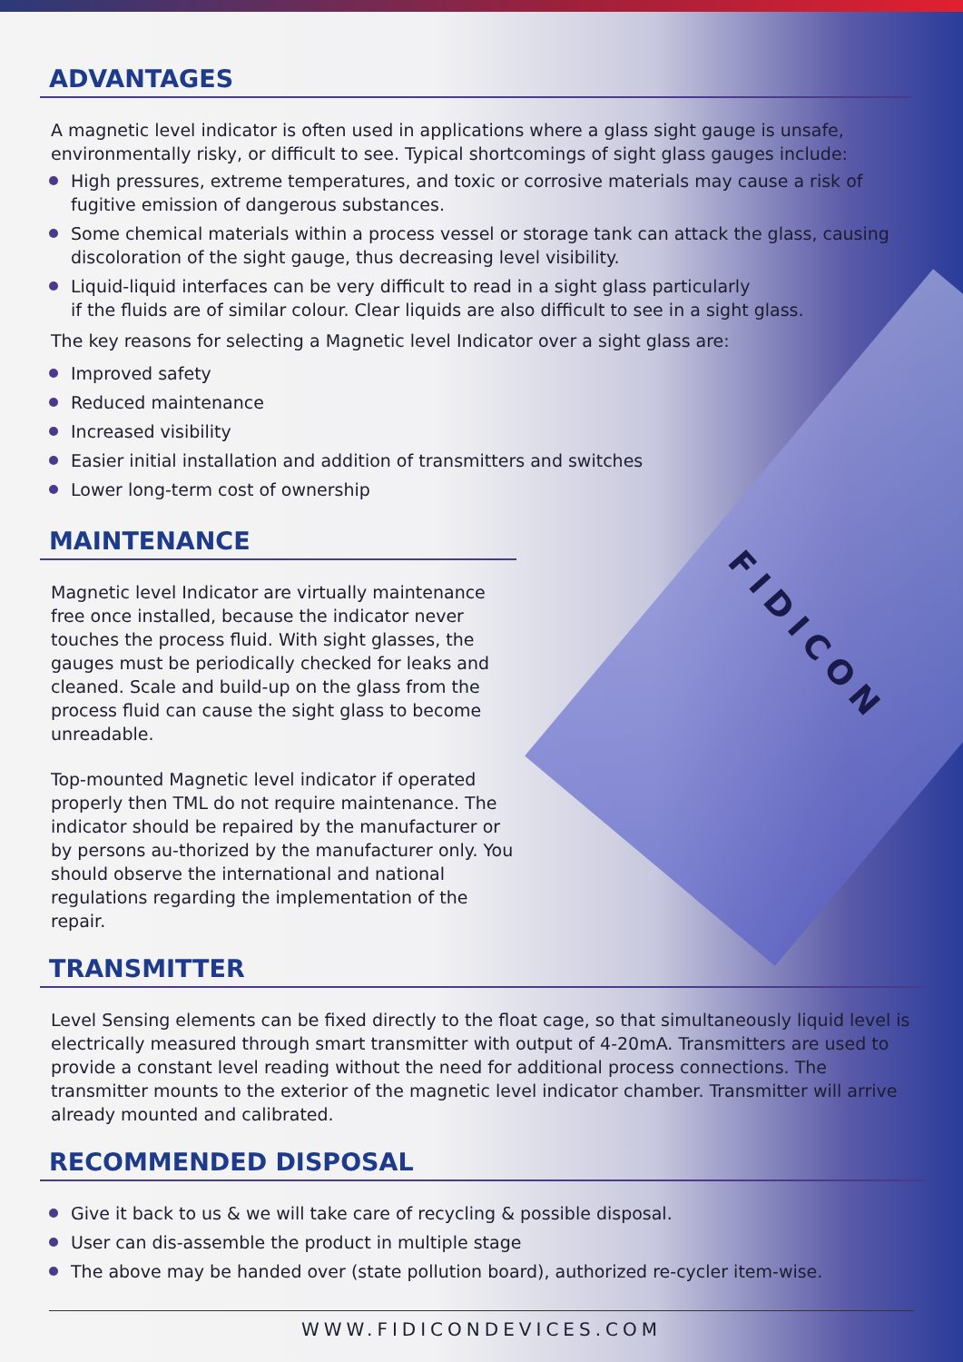FIDICON
ADVANTAGES
A magnetic level indicator is often used in applications where a glass sight gauge is unsafe, environmentally risky, or difficult to see. Typical shortcomings of sight glass gauges include:
High pressures, extreme temperatures, and toxic or corrosive materials may cause a risk of fugitive emission of dangerous substances.
Some chemical materials within a process vessel or storage tank can attack the glass, causing discoloration of the sight gauge, thus decreasing level visibility.
Liquid-liquid interfaces can be very difficult to read in a sight glass particularly
if the fluids are of similar colour. Clear liquids are also difficult to see in a sight glass.
The key reasons for selecting a Magnetic level Indicator over a sight glass are:
Improved safety
Reduced maintenance
Increased visibility
Easier initial installation and addition of transmitters and switches
Lower long-term cost of ownership
MAINTENANCE
Magnetic level Indicator are virtually maintenance free once installed, because the indicator never touches the process fluid. With sight glasses, the gauges must be periodically checked for leaks and cleaned. Scale and build-up on the glass from the process fluid can cause the sight glass to become unreadable.
Top-mounted Magnetic level indicator if operated properly then TML do not require maintenance. The indicator should be repaired by the manufacturer or by persons au-thorized by the manufacturer only. You should observe the international and national regulations regarding the implementation of the repair.
TRANSMITTER
Level Sensing elements can be fixed directly to the float cage, so that simultaneously liquid level is electrically measured through smart transmitter with output of 4-20mA. Transmitters are used to provide a constant level reading without the need for additional process connections. The transmitter mounts to the exterior of the magnetic level indicator chamber. Transmitter will arrive already mounted and calibrated.
RECOMMENDED DISPOSAL
Give it back to us & we will take care of recycling & possible disposal.
User can dis-assemble the product in multiple stage
The above may be handed over (state pollution board), authorized re-cycler item-wise.
WWW.FIDICONDEVICES.COM